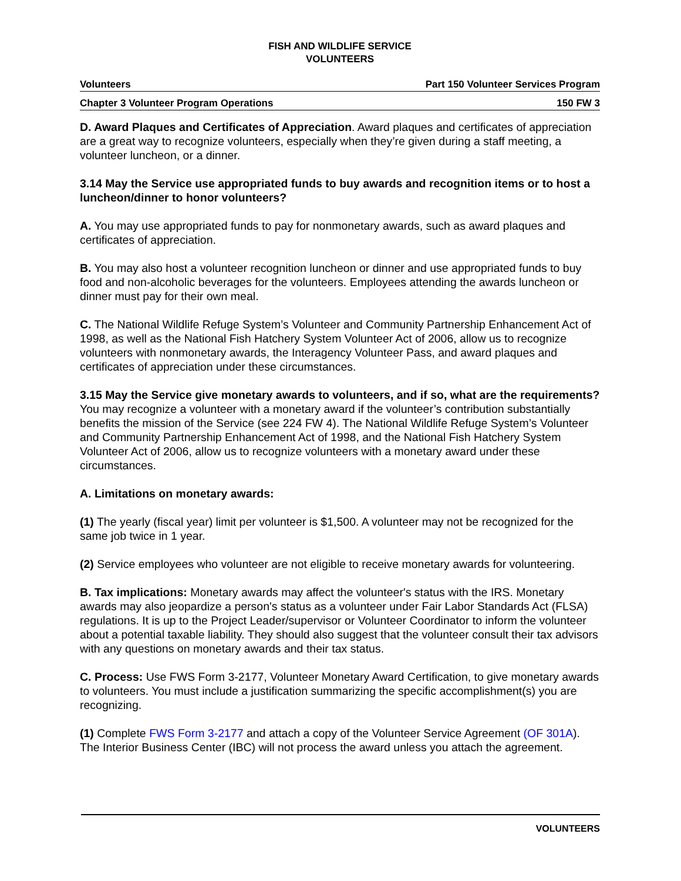FISH AND WILDLIFE SERVICE
VOLUNTEERS
Volunteers Part 150 Volunteer Services Program
Chapter 3 Volunteer Program Operations 150 FW 3
D. Award Plaques and Certificates of Appreciation. Award plaques and certificates of appreciation are a great way to recognize volunteers, especially when they’re given during a staff meeting, a volunteer luncheon, or a dinner.
3.14 May the Service use appropriated funds to buy awards and recognition items or to host a luncheon/dinner to honor volunteers?
A. You may use appropriated funds to pay for nonmonetary awards, such as award plaques and certificates of appreciation.
B. You may also host a volunteer recognition luncheon or dinner and use appropriated funds to buy food and non-alcoholic beverages for the volunteers. Employees attending the awards luncheon or dinner must pay for their own meal.
C. The National Wildlife Refuge System’s Volunteer and Community Partnership Enhancement Act of 1998, as well as the National Fish Hatchery System Volunteer Act of 2006, allow us to recognize volunteers with nonmonetary awards, the Interagency Volunteer Pass, and award plaques and certificates of appreciation under these circumstances.
3.15 May the Service give monetary awards to volunteers, and if so, what are the requirements? You may recognize a volunteer with a monetary award if the volunteer’s contribution substantially benefits the mission of the Service (see 224 FW 4). The National Wildlife Refuge System’s Volunteer and Community Partnership Enhancement Act of 1998, and the National Fish Hatchery System Volunteer Act of 2006, allow us to recognize volunteers with a monetary award under these circumstances.
A. Limitations on monetary awards:
(1) The yearly (fiscal year) limit per volunteer is $1,500. A volunteer may not be recognized for the same job twice in 1 year.
(2) Service employees who volunteer are not eligible to receive monetary awards for volunteering.
B. Tax implications: Monetary awards may affect the volunteer's status with the IRS. Monetary awards may also jeopardize a person's status as a volunteer under Fair Labor Standards Act (FLSA) regulations. It is up to the Project Leader/supervisor or Volunteer Coordinator to inform the volunteer about a potential taxable liability. They should also suggest that the volunteer consult their tax advisors with any questions on monetary awards and their tax status.
C. Process: Use FWS Form 3-2177, Volunteer Monetary Award Certification, to give monetary awards to volunteers. You must include a justification summarizing the specific accomplishment(s) you are recognizing.
(1) Complete FWS Form 3-2177 and attach a copy of the Volunteer Service Agreement (OF 301A). The Interior Business Center (IBC) will not process the award unless you attach the agreement.
VOLUNTEERS